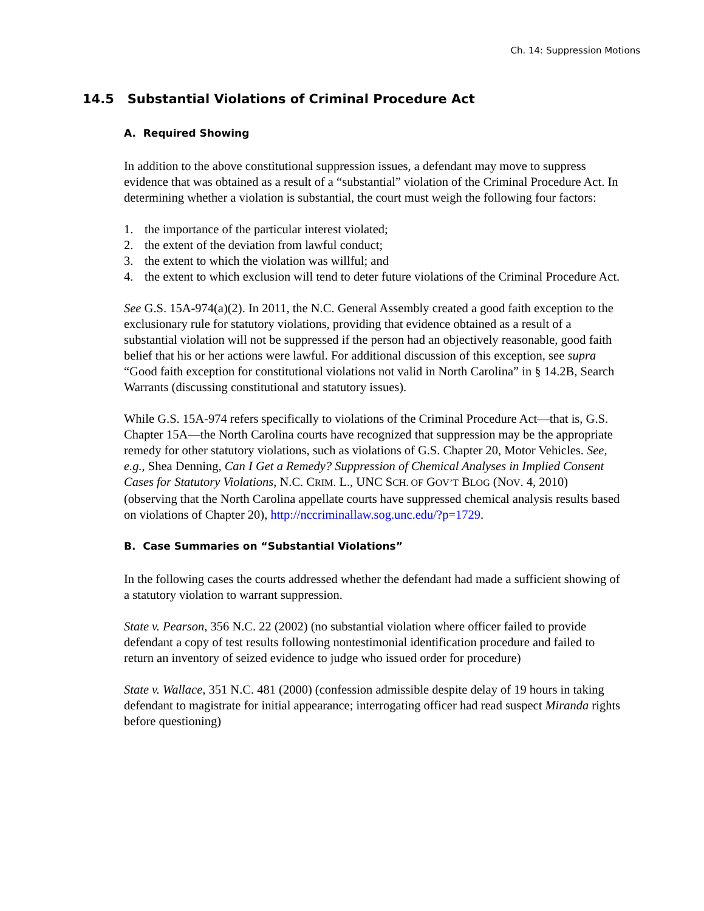Ch. 14: Suppression Motions
14.5 Substantial Violations of Criminal Procedure Act
A. Required Showing
In addition to the above constitutional suppression issues, a defendant may move to suppress evidence that was obtained as a result of a “substantial” violation of the Criminal Procedure Act. In determining whether a violation is substantial, the court must weigh the following four factors:
1. the importance of the particular interest violated;
2. the extent of the deviation from lawful conduct;
3. the extent to which the violation was willful; and
4. the extent to which exclusion will tend to deter future violations of the Criminal Procedure Act.
See G.S. 15A-974(a)(2). In 2011, the N.C. General Assembly created a good faith exception to the exclusionary rule for statutory violations, providing that evidence obtained as a result of a substantial violation will not be suppressed if the person had an objectively reasonable, good faith belief that his or her actions were lawful. For additional discussion of this exception, see supra “Good faith exception for constitutional violations not valid in North Carolina” in § 14.2B, Search Warrants (discussing constitutional and statutory issues).
While G.S. 15A-974 refers specifically to violations of the Criminal Procedure Act—that is, G.S. Chapter 15A—the North Carolina courts have recognized that suppression may be the appropriate remedy for other statutory violations, such as violations of G.S. Chapter 20, Motor Vehicles. See, e.g., Shea Denning, Can I Get a Remedy? Suppression of Chemical Analyses in Implied Consent Cases for Statutory Violations, N.C. CRIM. L., UNC SCH. OF GOV’T BLOG (NOV. 4, 2010) (observing that the North Carolina appellate courts have suppressed chemical analysis results based on violations of Chapter 20), http://nccriminallaw.sog.unc.edu/?p=1729.
B. Case Summaries on “Substantial Violations”
In the following cases the courts addressed whether the defendant had made a sufficient showing of a statutory violation to warrant suppression.
State v. Pearson, 356 N.C. 22 (2002) (no substantial violation where officer failed to provide defendant a copy of test results following nontestimonial identification procedure and failed to return an inventory of seized evidence to judge who issued order for procedure)
State v. Wallace, 351 N.C. 481 (2000) (confession admissible despite delay of 19 hours in taking defendant to magistrate for initial appearance; interrogating officer had read suspect Miranda rights before questioning)